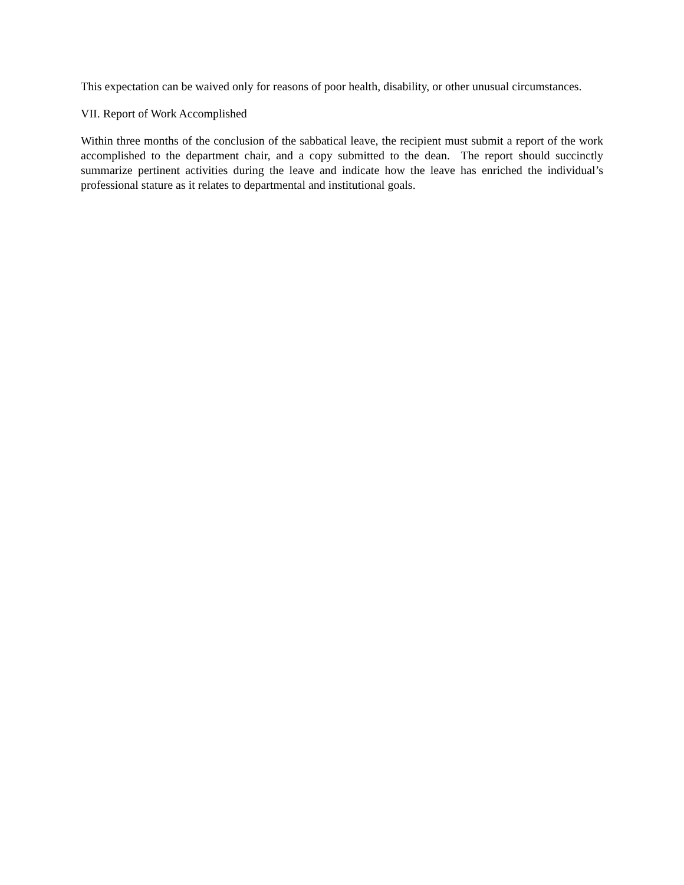This expectation can be waived only for reasons of poor health, disability, or other unusual circumstances.
VII. Report of Work Accomplished
Within three months of the conclusion of the sabbatical leave, the recipient must submit a report of the work accomplished to the department chair, and a copy submitted to the dean. The report should succinctly summarize pertinent activities during the leave and indicate how the leave has enriched the individual’s professional stature as it relates to departmental and institutional goals.